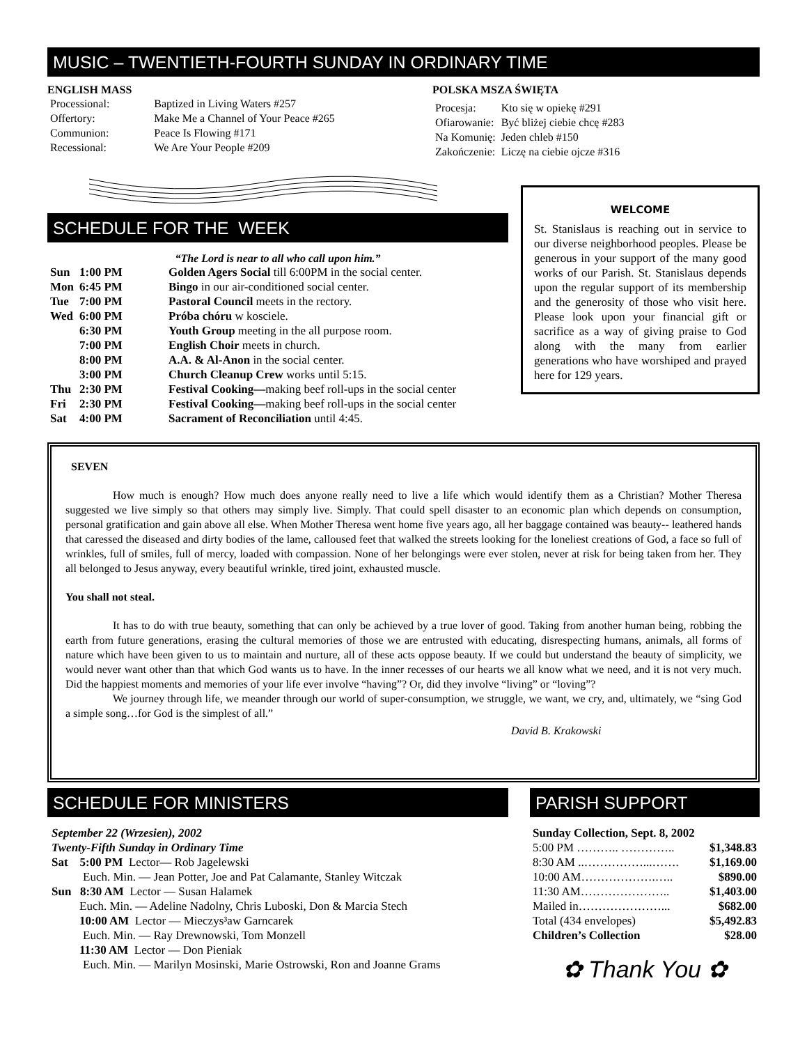MUSIC – TWENTIETH-FOURTH SUNDAY IN ORDINARY TIME
ENGLISH MASS
| Processional: | Baptized in Living Waters #257 |
| Offertory: | Make Me a Channel of Your Peace #265 |
| Communion: | Peace Is Flowing #171 |
| Recessional: | We Are Your People #209 |
POLSKA MSZA ŚWIĘTA
| Procesja: | Kto się w opiekę #291 |
| Ofiarowanie: | Być bliżej ciebie chcę #283 |
| Na Komunię: | Jeden chleb #150 |
| Zakończenie: | Liczę na ciebie ojcze #316 |
SCHEDULE FOR THE WEEK
“The Lord is near to all who call upon him.”
| Sun | 1:00 PM | Golden Agers Social till 6:00PM in the social center. |
| Mon | 6:45 PM | Bingo in our air-conditioned social center. |
| Tue | 7:00 PM | Pastoral Council meets in the rectory. |
| Wed | 6:00 PM | Próba chóru w kosciele. |
| | 6:30 PM | Youth Group meeting in the all purpose room. |
| | 7:00 PM | English Choir meets in church. |
| | 8:00 PM | A.A. & Al-Anon in the social center. |
| | 3:00 PM | Church Cleanup Crew works until 5:15. |
| Thu | 2:30 PM | Festival Cooking— making beef roll-ups in the social center |
| Fri | 2:30 PM | Festival Cooking— making beef roll-ups in the social center |
| Sat | 4:00 PM | Sacrament of Reconciliation until 4:45. |
WELCOME
St. Stanislaus is reaching out in service to our diverse neighborhood peoples. Please be generous in your support of the many good works of our Parish. St. Stanislaus depends upon the regular support of its membership and the generosity of those who visit here. Please look upon your financial gift or sacrifice as a way of giving praise to God along with the many from earlier generations who have worshiped and prayed here for 129 years.
SEVEN
How much is enough? How much does anyone really need to live a life which would identify them as a Christian? Mother Theresa suggested we live simply so that others may simply live. Simply. That could spell disaster to an economic plan which depends on consumption, personal gratification and gain above all else. When Mother Theresa went home five years ago, all her baggage contained was beauty-- leathered hands that caressed the diseased and dirty bodies of the lame, calloused feet that walked the streets looking for the loneliest creations of God, a face so full of wrinkles, full of smiles, full of mercy, loaded with compassion. None of her belongings were ever stolen, never at risk for being taken from her. They all belonged to Jesus anyway, every beautiful wrinkle, tired joint, exhausted muscle.
You shall not steal.
It has to do with true beauty, something that can only be achieved by a true lover of good. Taking from another human being, robbing the earth from future generations, erasing the cultural memories of those we are entrusted with educating, disrespecting humans, animals, all forms of nature which have been given to us to maintain and nurture, all of these acts oppose beauty. If we could but understand the beauty of simplicity, we would never want other than that which God wants us to have. In the inner recesses of our hearts we all know what we need, and it is not very much. Did the happiest moments and memories of your life ever involve “having”? Or, did they involve “living” or “loving”?
We journey through life, we meander through our world of super-consumption, we struggle, we want, we cry, and, ultimately, we “sing God a simple song…for God is the simplest of all.”
David B. Krakowski
SCHEDULE FOR MINISTERS
September 22 (Wrzesien), 2002
Twenty-Fifth Sunday in Ordinary Time
Sat 5:00 PM Lector— Rob Jagelewski
Euch. Min. — Jean Potter, Joe and Pat Calamante, Stanley Witczak
Sun 8:30 AM Lector — Susan Halamek
Euch. Min. — Adeline Nadolny, Chris Luboski, Don & Marcia Stech
10:00 AM Lector — Mieczys³aw Garncarek
Euch. Min. — Ray Drewnowski, Tom Monzell
11:30 AM Lector — Don Pieniak
Euch. Min. — Marilyn Mosinski, Marie Ostrowski, Ron and Joanne Grams
PARISH SUPPORT
| Sunday Collection, Sept. 8, 2002 | |
| 5:00 PM ……….. ………….. | $1,348.83 |
| 8:30 AM ..……………...……. | $1,169.00 |
| 10:00 AM……………….….. | $890.00 |
| 11:30 AM………………….. | $1,403.00 |
| Mailed in…………………... | $682.00 |
| Total (434 envelopes) | $5,492.83 |
| Children’s Collection | $28.00 |
✿ Thank You ✿